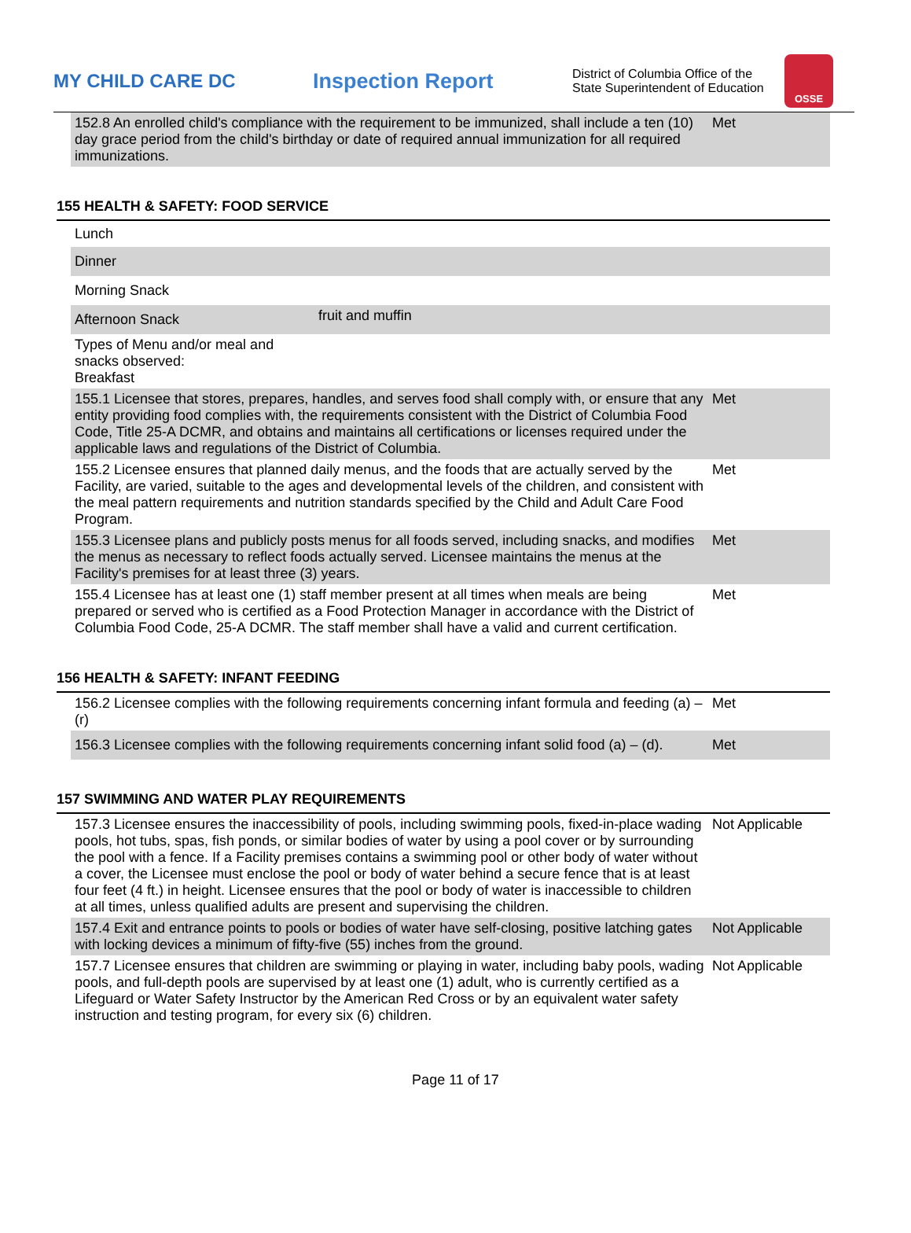MY CHILD CARE DC Inspection Report
District of Columbia Office of the State Superintendent of Education
OSSE
| 152.8 An enrolled child's compliance with the requirement to be immunized, shall include a ten (10) day grace period from the child's birthday or date of required annual immunization for all required immunizations. | Met |
155 HEALTH & SAFETY: FOOD SERVICE
| Lunch | | |
| Dinner | | |
| Morning Snack | | |
| Afternoon Snack | fruit and muffin | |
| Types of Menu and/or meal and snacks observed: Breakfast | | |
| 155.1 Licensee that stores, prepares, handles, and serves food shall comply with, or ensure that any entity providing food complies with, the requirements consistent with the District of Columbia Food Code, Title 25-A DCMR, and obtains and maintains all certifications or licenses required under the applicable laws and regulations of the District of Columbia. | | Met |
| 155.2 Licensee ensures that planned daily menus, and the foods that are actually served by the Facility, are varied, suitable to the ages and developmental levels of the children, and consistent with the meal pattern requirements and nutrition standards specified by the Child and Adult Care Food Program. | | Met |
| 155.3 Licensee plans and publicly posts menus for all foods served, including snacks, and modifies the menus as necessary to reflect foods actually served. Licensee maintains the menus at the Facility's premises for at least three (3) years. | | Met |
| 155.4 Licensee has at least one (1) staff member present at all times when meals are being prepared or served who is certified as a Food Protection Manager in accordance with the District of Columbia Food Code, 25-A DCMR. The staff member shall have a valid and current certification. | | Met |
156 HEALTH & SAFETY: INFANT FEEDING
| 156.2 Licensee complies with the following requirements concerning infant formula and feeding (a) – (r) | Met |
| 156.3 Licensee complies with the following requirements concerning infant solid food (a) – (d). | Met |
157 SWIMMING AND WATER PLAY REQUIREMENTS
| 157.3 Licensee ensures the inaccessibility of pools, including swimming pools, fixed-in-place wading pools, hot tubs, spas, fish ponds, or similar bodies of water by using a pool cover or by surrounding the pool with a fence. If a Facility premises contains a swimming pool or other body of water without a cover, the Licensee must enclose the pool or body of water behind a secure fence that is at least four feet (4 ft.) in height. Licensee ensures that the pool or body of water is inaccessible to children at all times, unless qualified adults are present and supervising the children. | Not Applicable |
| 157.4 Exit and entrance points to pools or bodies of water have self-closing, positive latching gates with locking devices a minimum of fifty-five (55) inches from the ground. | Not Applicable |
| 157.7 Licensee ensures that children are swimming or playing in water, including baby pools, wading pools, and full-depth pools are supervised by at least one (1) adult, who is currently certified as a Lifeguard or Water Safety Instructor by the American Red Cross or by an equivalent water safety instruction and testing program, for every six (6) children. | Not Applicable |
Page 11 of 17